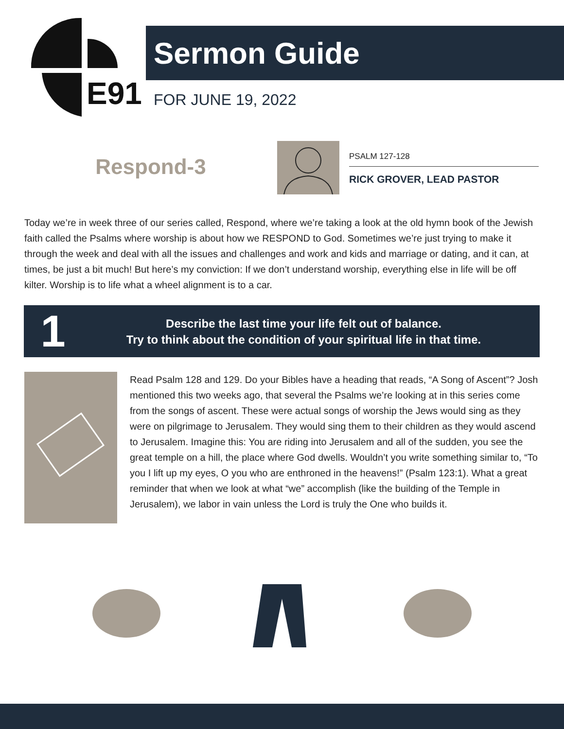E91
Sermon Guide
FOR JUNE 19, 2022
Respond-3
PSALM 127-128
RICK GROVER, LEAD PASTOR
Today we’re in week three of our series called, Respond, where we’re taking a look at the old hymn book of the Jewish faith called the Psalms where worship is about how we RESPOND to God. Sometimes we’re just trying to make it through the week and deal with all the issues and challenges and work and kids and marriage or dating, and it can, at times, be just a bit much! But here’s my conviction: If we don’t understand worship, everything else in life will be off kilter. Worship is to life what a wheel alignment is to a car.
1
Describe the last time your life felt out of balance.
Try to think about the condition of your spiritual life in that time.
Read Psalm 128 and 129. Do your Bibles have a heading that reads, “A Song of Ascent”? Josh mentioned this two weeks ago, that several the Psalms we’re looking at in this series come from the songs of ascent. These were actual songs of worship the Jews would sing as they were on pilgrimage to Jerusalem. They would sing them to their children as they would ascend to Jerusalem. Imagine this: You are riding into Jerusalem and all of the sudden, you see the great temple on a hill, the place where God dwells. Wouldn’t you write something similar to, “To you I lift up my eyes, O you who are enthroned in the heavens!” (Psalm 123:1). What a great reminder that when we look at what “we” accomplish (like the building of the Temple in Jerusalem), we labor in vain unless the Lord is truly the One who builds it.